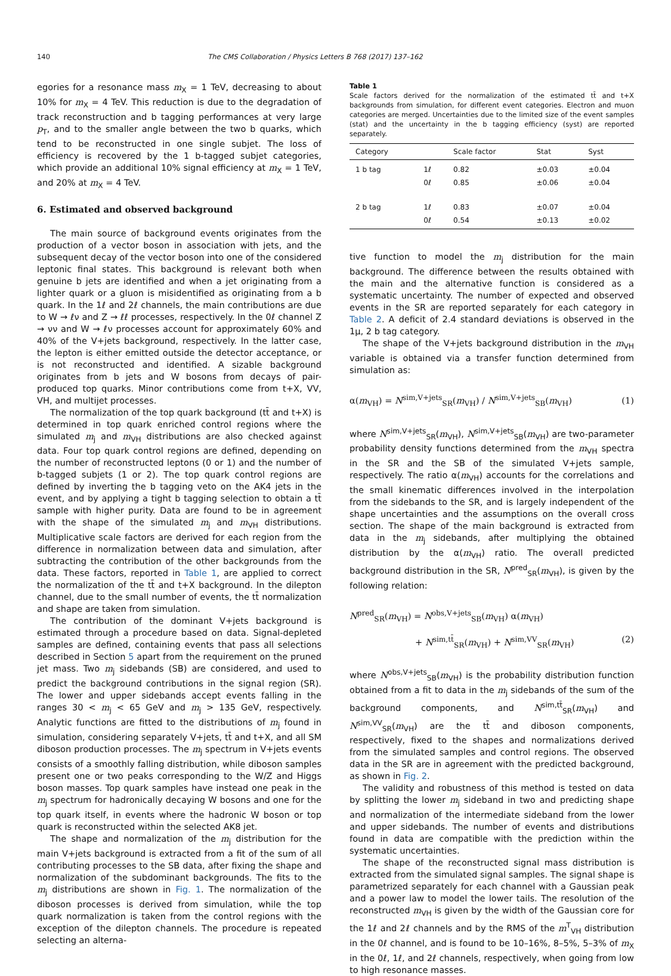140 The CMS Collaboration / Physics Letters B 768 (2017) 137–162
egories for a resonance mass m<sub>X</sub> = 1 TeV, decreasing to about 10% for m<sub>X</sub> = 4 TeV. This reduction is due to the degradation of track reconstruction and b tagging performances at very large p<sub>T</sub>, and to the smaller angle between the two b quarks, which tend to be reconstructed in one single subjet. The loss of efficiency is recovered by the 1 b-tagged subjet categories, which provide an additional 10% signal efficiency at m<sub>X</sub> = 1 TeV, and 20% at m<sub>X</sub> = 4 TeV.
6. Estimated and observed background
The main source of background events originates from the production of a vector boson in association with jets, and the subsequent decay of the vector boson into one of the considered leptonic final states. This background is relevant both when genuine b jets are identified and when a jet originating from a lighter quark or a gluon is misidentified as originating from a b quark. In the 1ℓ and 2ℓ channels, the main contributions are due to W → ℓν and Z → ℓℓ processes, respectively. In the 0ℓ channel Z → νν and W → ℓν processes account for approximately 60% and 40% of the V+jets background, respectively. In the latter case, the lepton is either emitted outside the detector acceptance, or is not reconstructed and identified. A sizable background originates from b jets and W bosons from decays of pair-produced top quarks. Minor contributions come from t+X, VV, VH, and multijet processes.
The normalization of the top quark background (tt̄ and t+X) is determined in top quark enriched control regions where the simulated m<sub>j</sub> and m<sub>VH</sub> distributions are also checked against data. Four top quark control regions are defined, depending on the number of reconstructed leptons (0 or 1) and the number of b-tagged subjets (1 or 2). The top quark control regions are defined by inverting the b tagging veto on the AK4 jets in the event, and by applying a tight b tagging selection to obtain a tt̄ sample with higher purity. Data are found to be in agreement with the shape of the simulated m<sub>j</sub> and m<sub>VH</sub> distributions. Multiplicative scale factors are derived for each region from the difference in normalization between data and simulation, after subtracting the contribution of the other backgrounds from the data. These factors, reported in Table 1, are applied to correct the normalization of the tt̄ and t+X background. In the dilepton channel, due to the small number of events, the tt̄ normalization and shape are taken from simulation.
The contribution of the dominant V+jets background is estimated through a procedure based on data. Signal-depleted samples are defined, containing events that pass all selections described in Section 5 apart from the requirement on the pruned jet mass. Two m<sub>j</sub> sidebands (SB) are considered, and used to predict the background contributions in the signal region (SR). The lower and upper sidebands accept events falling in the ranges 30 < m<sub>j</sub> < 65 GeV and m<sub>j</sub> > 135 GeV, respectively. Analytic functions are fitted to the distributions of m<sub>j</sub> found in simulation, considering separately V+jets, tt̄ and t+X, and all SM diboson production processes. The m<sub>j</sub> spectrum in V+jets events consists of a smoothly falling distribution, while diboson samples present one or two peaks corresponding to the W/Z and Higgs boson masses. Top quark samples have instead one peak in the m<sub>j</sub> spectrum for hadronically decaying W bosons and one for the top quark itself, in events where the hadronic W boson or top quark is reconstructed within the selected AK8 jet.
The shape and normalization of the m<sub>j</sub> distribution for the main V+jets background is extracted from a fit of the sum of all contributing processes to the SB data, after fixing the shape and normalization of the subdominant backgrounds. The fits to the m<sub>j</sub> distributions are shown in Fig. 1. The normalization of the diboson processes is derived from simulation, while the top quark normalization is taken from the control regions with the exception of the dilepton channels. The procedure is repeated selecting an alterna-
Table 1
Scale factors derived for the normalization of the estimated tt̄ and t+X backgrounds from simulation, for different event categories. Electron and muon categories are merged. Uncertainties due to the limited size of the event samples (stat) and the uncertainty in the b tagging efficiency (syst) are reported separately.
| Category | | Scale factor | Stat | Syst |
| --- | --- | --- | --- | --- |
| 1 b tag | 1ℓ | 0.82 | ±0.03 | ±0.04 |
| | 0ℓ | 0.85 | ±0.06 | ±0.04 |
| 2 b tag | 1ℓ | 0.83 | ±0.07 | ±0.04 |
| | 0ℓ | 0.54 | ±0.13 | ±0.02 |
tive function to model the m<sub>j</sub> distribution for the main background. The difference between the results obtained with the main and the alternative function is considered as a systematic uncertainty. The number of expected and observed events in the SR are reported separately for each category in Table 2. A deficit of 2.4 standard deviations is observed in the 1μ, 2 b tag category.
The shape of the V+jets background distribution in the m<sub>VH</sub> variable is obtained via a transfer function determined from simulation as:
α(m<sub>VH</sub>) = N<sup>sim,V+jets</sup><sub>SR</sub>(m<sub>VH</sub>) / N<sup>sim,V+jets</sup><sub>SB</sub>(m<sub>VH</sub>) (1)
where N<sup>sim,V+jets</sup><sub>SR</sub>(m<sub>VH</sub>), N<sup>sim,V+jets</sup><sub>SB</sub>(m<sub>VH</sub>) are two-parameter probability density functions determined from the m<sub>VH</sub> spectra in the SR and the SB of the simulated V+jets sample, respectively. The ratio α(m<sub>VH</sub>) accounts for the correlations and the small kinematic differences involved in the interpolation from the sidebands to the SR, and is largely independent of the shape uncertainties and the assumptions on the overall cross section. The shape of the main background is extracted from data in the m<sub>j</sub> sidebands, after multiplying the obtained distribution by the α(m<sub>VH</sub>) ratio. The overall predicted background distribution in the SR, N<sup>pred</sup><sub>SR</sub>(m<sub>VH</sub>), is given by the following relation:
N<sup>pred</sup><sub>SR</sub>(m<sub>VH</sub>) = N<sup>obs,V+jets</sup><sub>SB</sub>(m<sub>VH</sub>) α(m<sub>VH</sub>)
+ N<sup>sim,tt̄</sup><sub>SR</sub>(m<sub>VH</sub>) + N<sup>sim,VV</sup><sub>SR</sub>(m<sub>VH</sub>) (2)
where N<sup>obs,V+jets</sup><sub>SB</sub>(m<sub>VH</sub>) is the probability distribution function obtained from a fit to data in the m<sub>j</sub> sidebands of the sum of the background components, and N<sup>sim,tt̄</sup><sub>SR</sub>(m<sub>VH</sub>) and N<sup>sim,VV</sup><sub>SR</sub>(m<sub>VH</sub>) are the tt̄ and diboson components, respectively, fixed to the shapes and normalizations derived from the simulated samples and control regions. The observed data in the SR are in agreement with the predicted background, as shown in Fig. 2.
The validity and robustness of this method is tested on data by splitting the lower m<sub>j</sub> sideband in two and predicting shape and normalization of the intermediate sideband from the lower and upper sidebands. The number of events and distributions found in data are compatible with the prediction within the systematic uncertainties.
The shape of the reconstructed signal mass distribution is extracted from the simulated signal samples. The signal shape is parametrized separately for each channel with a Gaussian peak and a power law to model the lower tails. The resolution of the reconstructed m<sub>VH</sub> is given by the width of the Gaussian core for the 1ℓ and 2ℓ channels and by the RMS of the m<sup>T</sup><sub>VH</sub> distribution in the 0ℓ channel, and is found to be 10–16%, 8–5%, 5–3% of m<sub>X</sub> in the 0ℓ, 1ℓ, and 2ℓ channels, respectively, when going from low to high resonance masses.